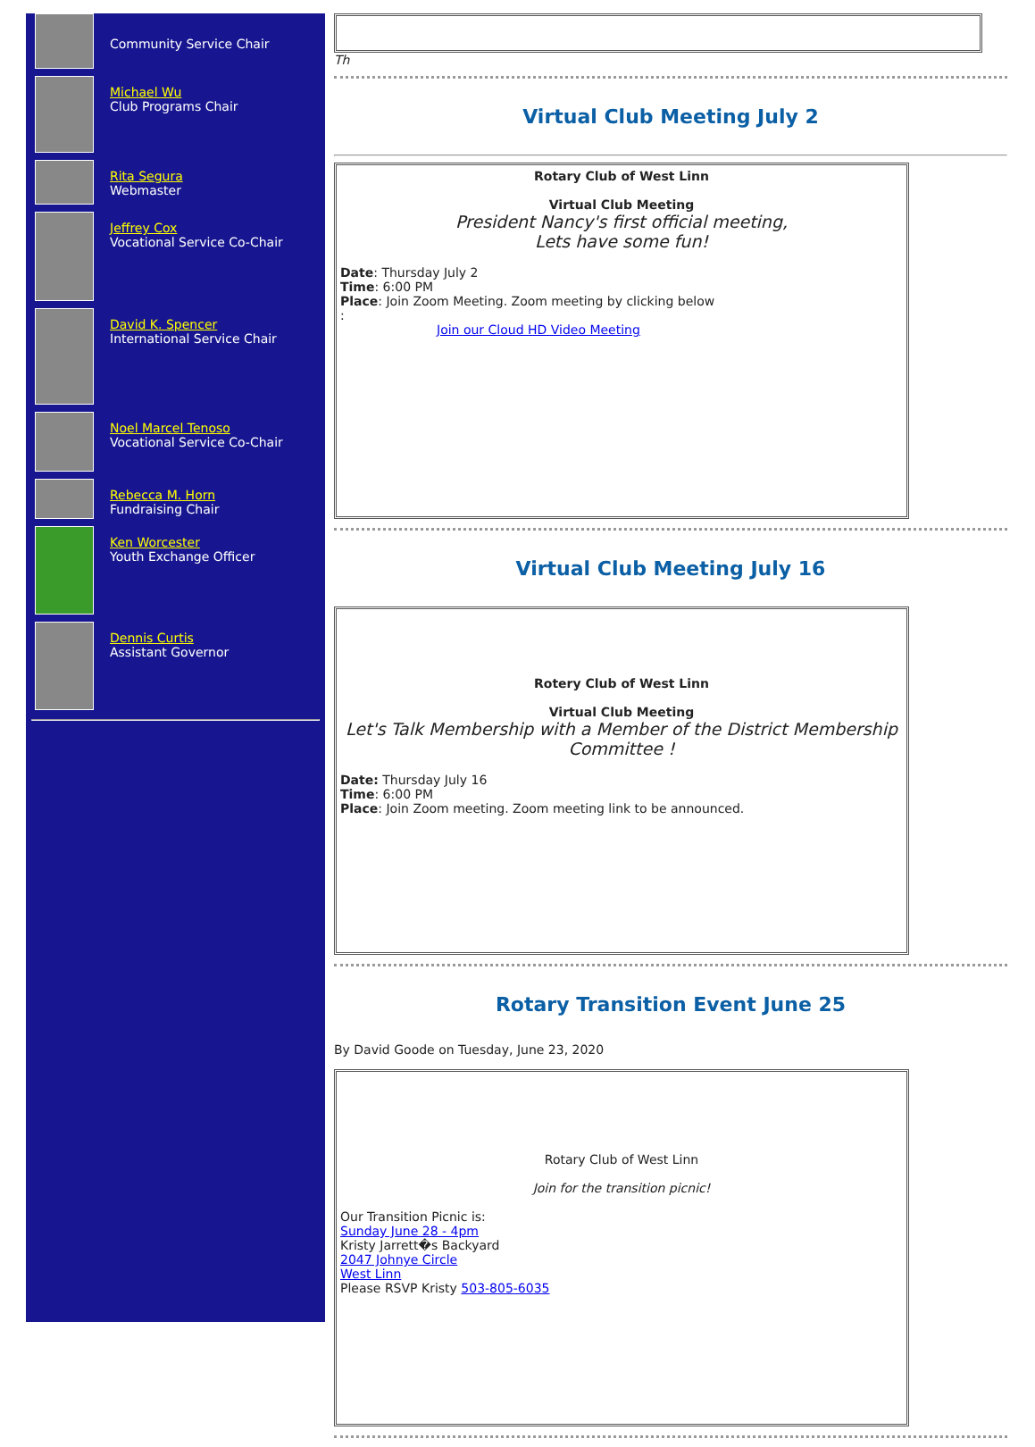Community Service Chair
Michael Wu
Club Programs Chair
Rita Segura
Webmaster
Jeffrey Cox
Vocational Service Co-Chair
David K. Spencer
International Service Chair
Noel Marcel Tenoso
Vocational Service Co-Chair
Rebecca M. Horn
Fundraising Chair
Ken Worcester
Youth Exchange Officer
Dennis Curtis
Assistant Governor
Th
Virtual Club Meeting July 2
Rotary Club of West Linn
Virtual Club Meeting
President Nancy's first official meeting,
Lets have some fun!
Date: Thursday July 2
Time: 6:00 PM
Place: Join Zoom Meeting. Zoom meeting by clicking below
:
Join our Cloud HD Video Meeting
Virtual Club Meeting July 16
Rotery Club of West Linn
Virtual Club Meeting
Let's Talk Membership with a Member of the District Membership Committee !
Date: Thursday July 16
Time: 6:00 PM
Place: Join Zoom meeting. Zoom meeting link to be announced.
Rotary Transition Event June 25
By David Goode on Tuesday, June 23, 2020
Rotary Club of West Linn
Join for the transition picnic!
Our Transition Picnic is:
Sunday June 28 - 4pm
Kristy Jarrett�s Backyard
2047 Johnye Circle
West Linn
Please RSVP Kristy 503-805-6035